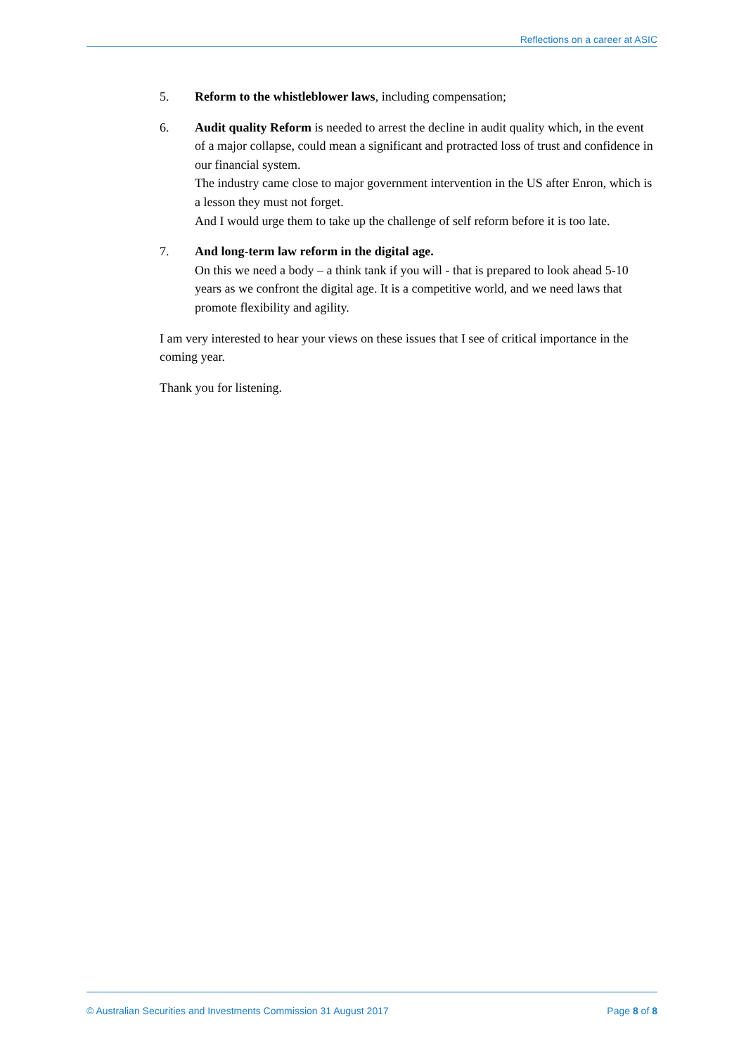Reflections on a career at ASIC
5. Reform to the whistleblower laws, including compensation;
6. Audit quality Reform is needed to arrest the decline in audit quality which, in the event of a major collapse, could mean a significant and protracted loss of trust and confidence in our financial system.
The industry came close to major government intervention in the US after Enron, which is a lesson they must not forget.
And I would urge them to take up the challenge of self reform before it is too late.
7. And long-term law reform in the digital age.
On this we need a body – a think tank if you will - that is prepared to look ahead 5-10 years as we confront the digital age. It is a competitive world, and we need laws that promote flexibility and agility.
I am very interested to hear your views on these issues that I see of critical importance in the coming year.
Thank you for listening.
© Australian Securities and Investments Commission 31 August 2017 Page 8 of 8